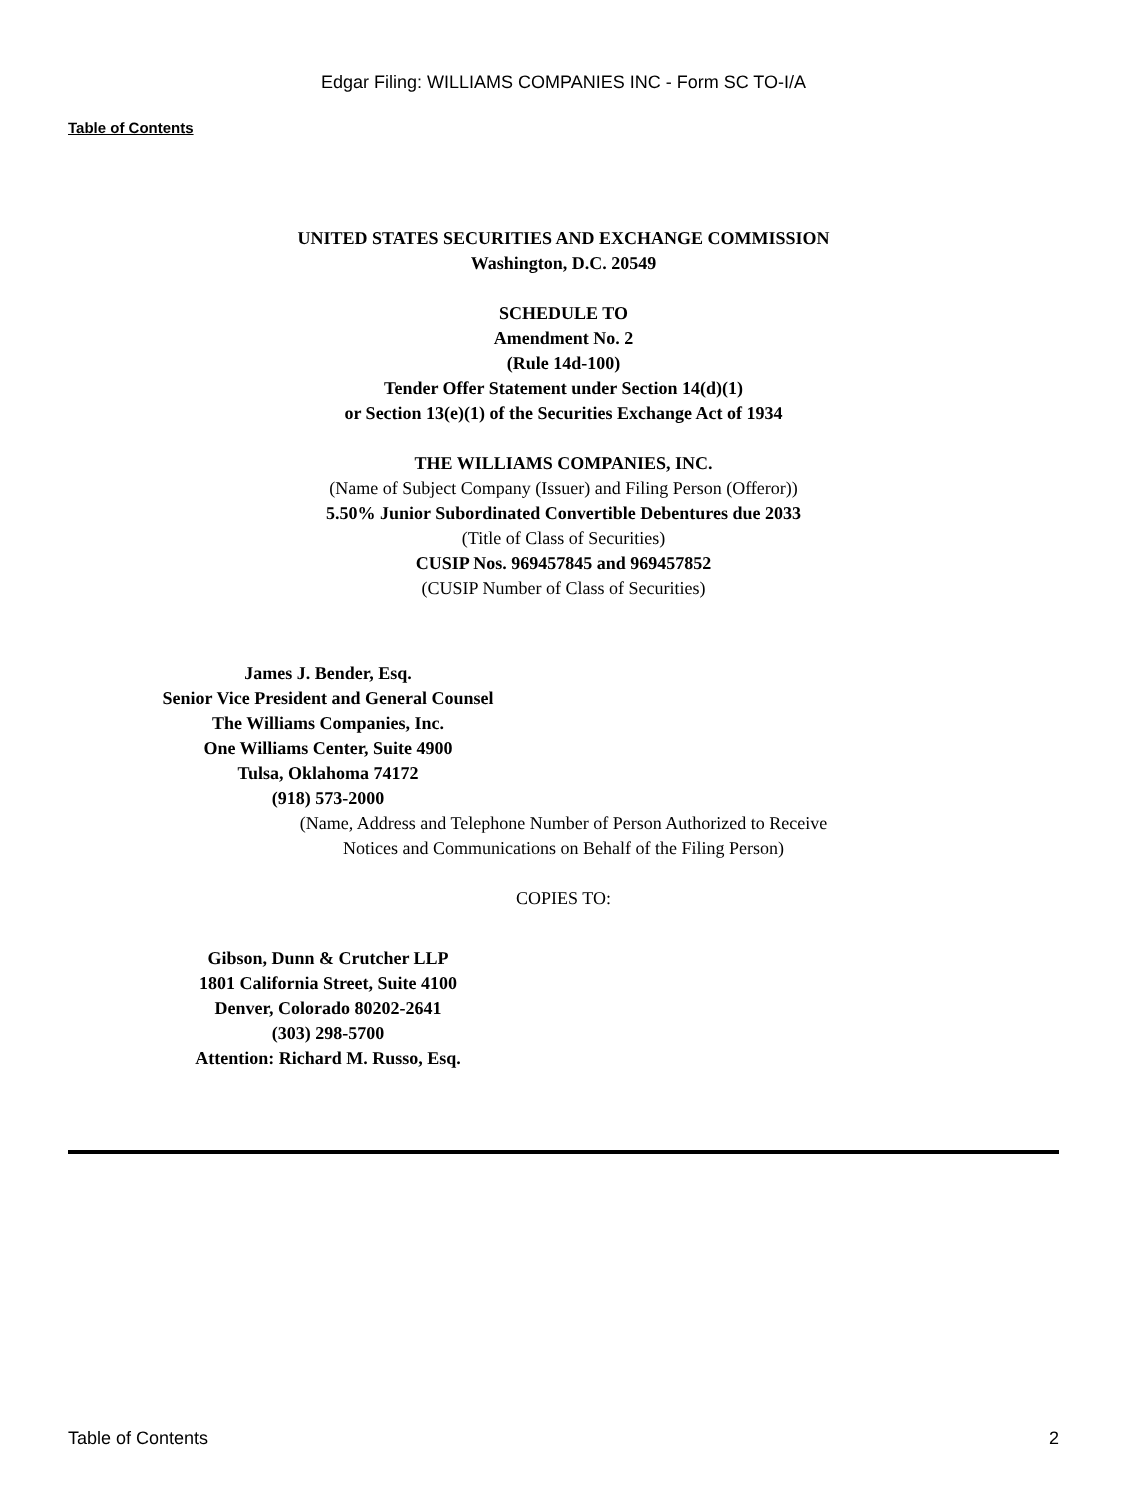Edgar Filing: WILLIAMS COMPANIES INC - Form SC TO-I/A
Table of Contents
UNITED STATES SECURITIES AND EXCHANGE COMMISSION
Washington, D.C. 20549
SCHEDULE TO
Amendment No. 2
(Rule 14d-100)
Tender Offer Statement under Section 14(d)(1)
or Section 13(e)(1) of the Securities Exchange Act of 1934
THE WILLIAMS COMPANIES, INC.
(Name of Subject Company (Issuer) and Filing Person (Offeror))
5.50% Junior Subordinated Convertible Debentures due 2033
(Title of Class of Securities)
CUSIP Nos. 969457845 and 969457852
(CUSIP Number of Class of Securities)
James J. Bender, Esq.
Senior Vice President and General Counsel
The Williams Companies, Inc.
One Williams Center, Suite 4900
Tulsa, Oklahoma 74172
(918) 573-2000
(Name, Address and Telephone Number of Person Authorized to Receive
Notices and Communications on Behalf of the Filing Person)
COPIES TO:
Gibson, Dunn & Crutcher LLP
1801 California Street, Suite 4100
Denver, Colorado 80202-2641
(303) 298-5700
Attention: Richard M. Russo, Esq.
Table of Contents 2